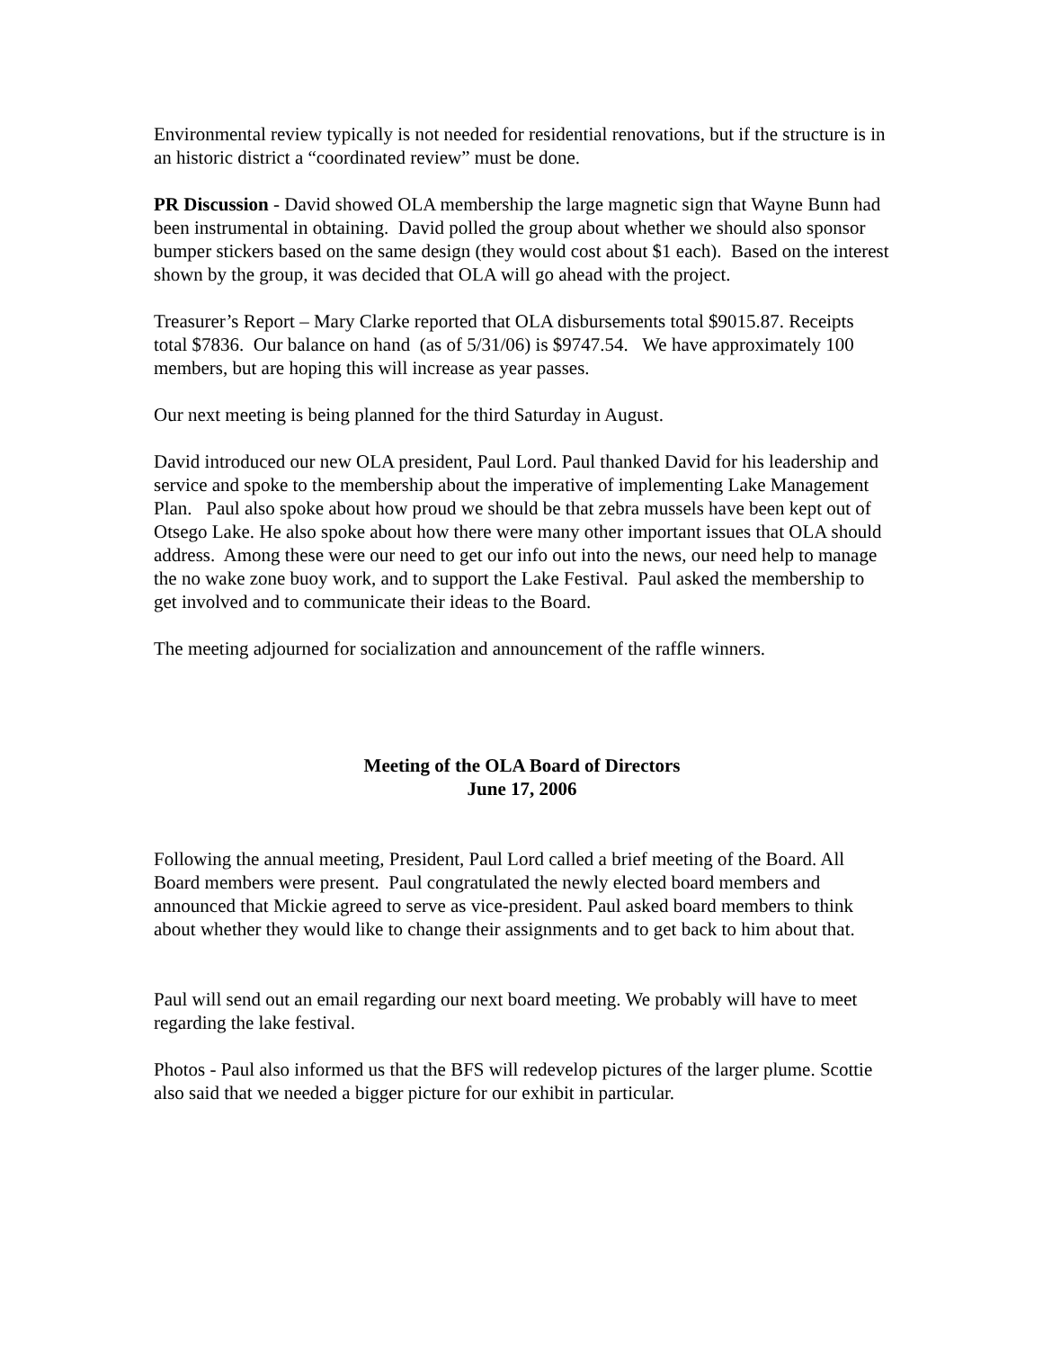Environmental review typically is not needed for residential renovations, but if the structure is in an historic district a “coordinated review” must be done.
PR Discussion - David showed OLA membership the large magnetic sign that Wayne Bunn had been instrumental in obtaining. David polled the group about whether we should also sponsor bumper stickers based on the same design (they would cost about $1 each). Based on the interest shown by the group, it was decided that OLA will go ahead with the project.
Treasurer’s Report – Mary Clarke reported that OLA disbursements total $9015.87. Receipts total $7836. Our balance on hand (as of 5/31/06) is $9747.54. We have approximately 100 members, but are hoping this will increase as year passes.
Our next meeting is being planned for the third Saturday in August.
David introduced our new OLA president, Paul Lord. Paul thanked David for his leadership and service and spoke to the membership about the imperative of implementing Lake Management Plan. Paul also spoke about how proud we should be that zebra mussels have been kept out of Otsego Lake. He also spoke about how there were many other important issues that OLA should address. Among these were our need to get our info out into the news, our need help to manage the no wake zone buoy work, and to support the Lake Festival. Paul asked the membership to get involved and to communicate their ideas to the Board.
The meeting adjourned for socialization and announcement of the raffle winners.
Meeting of the OLA Board of Directors
June 17, 2006
Following the annual meeting, President, Paul Lord called a brief meeting of the Board. All Board members were present. Paul congratulated the newly elected board members and announced that Mickie agreed to serve as vice-president. Paul asked board members to think about whether they would like to change their assignments and to get back to him about that.
Paul will send out an email regarding our next board meeting. We probably will have to meet regarding the lake festival.
Photos - Paul also informed us that the BFS will redevelop pictures of the larger plume. Scottie also said that we needed a bigger picture for our exhibit in particular.